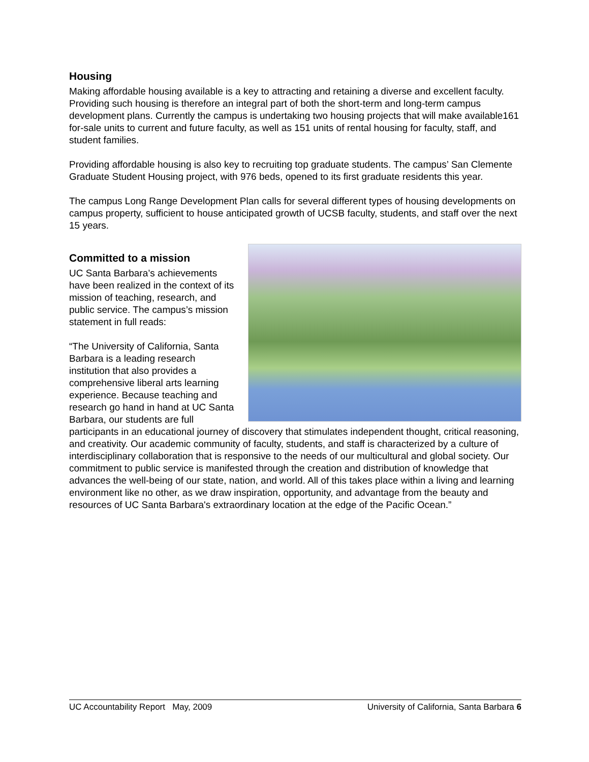Housing
Making affordable housing available is a key to attracting and retaining a diverse and excellent faculty. Providing such housing is therefore an integral part of both the short-term and long-term campus development plans. Currently the campus is undertaking two housing projects that will make available161 for-sale units to current and future faculty, as well as 151 units of rental housing for faculty, staff, and student families.
Providing affordable housing is also key to recruiting top graduate students. The campus’ San Clemente Graduate Student Housing project, with 976 beds, opened to its first graduate residents this year.
The campus Long Range Development Plan calls for several different types of housing developments on campus property, sufficient to house anticipated growth of UCSB faculty, students, and staff over the next 15 years.
Committed to a mission
UC Santa Barbara’s achievements have been realized in the context of its mission of teaching, research, and public service. The campus’s mission statement in full reads:
“The University of California, Santa Barbara is a leading research institution that also provides a comprehensive liberal arts learning experience. Because teaching and research go hand in hand at UC Santa Barbara, our students are full participants in an educational journey of discovery that stimulates independent thought, critical reasoning, and creativity. Our academic community of faculty, students, and staff is characterized by a culture of interdisciplinary collaboration that is responsive to the needs of our multicultural and global society. Our commitment to public service is manifested through the creation and distribution of knowledge that advances the well-being of our state, nation, and world. All of this takes place within a living and learning environment like no other, as we draw inspiration, opportunity, and advantage from the beauty and resources of UC Santa Barbara's extraordinary location at the edge of the Pacific Ocean.”
UC Accountability Report May, 2009 University of California, Santa Barbara 6